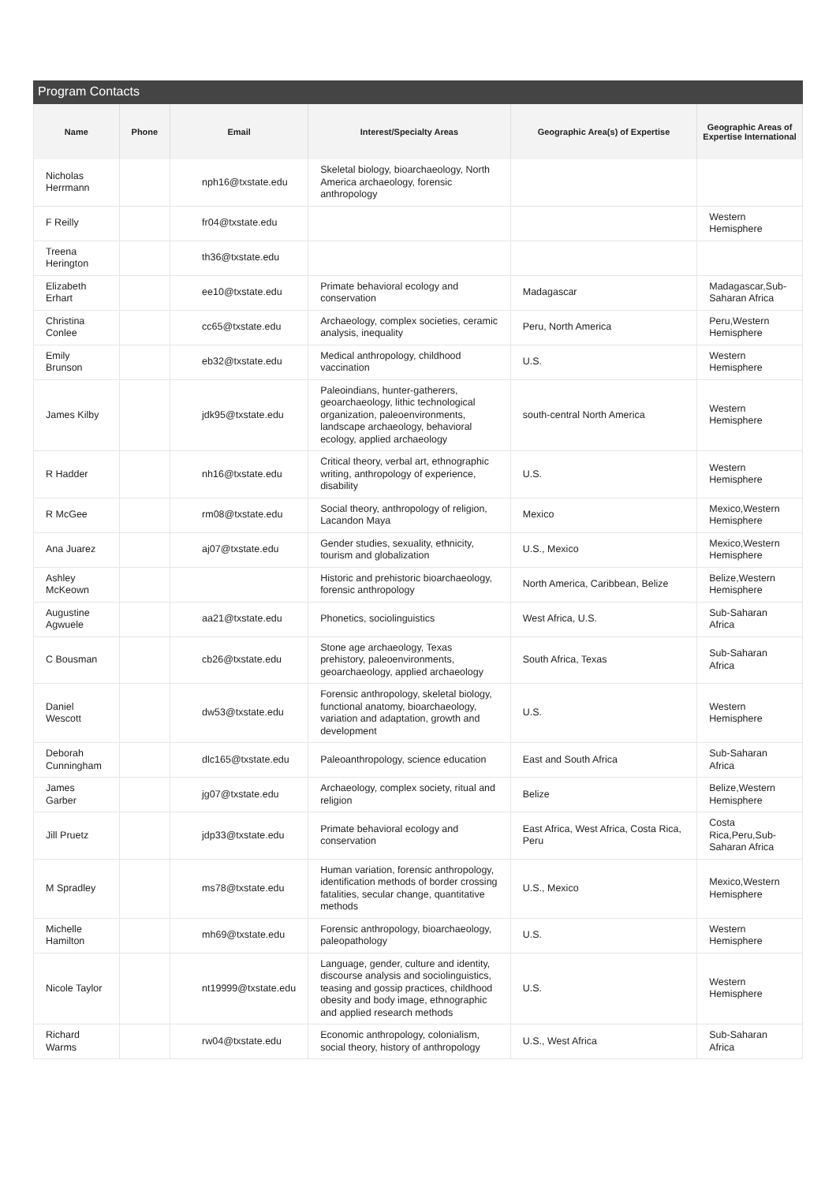Program Contacts
| Name | Phone | Email | Interest/Specialty Areas | Geographic Area(s) of Expertise | Geographic Areas of Expertise International |
| --- | --- | --- | --- | --- | --- |
| Nicholas Herrmann | | nph16@txstate.edu | Skeletal biology, bioarchaeology, North America archaeology, forensic anthropology | | |
| F Reilly | | fr04@txstate.edu | | | Western Hemisphere |
| Treena Herington | | th36@txstate.edu | | | |
| Elizabeth Erhart | | ee10@txstate.edu | Primate behavioral ecology and conservation | Madagascar | Madagascar,Sub-Saharan Africa |
| Christina Conlee | | cc65@txstate.edu | Archaeology, complex societies, ceramic analysis, inequality | Peru, North America | Peru,Western Hemisphere |
| Emily Brunson | | eb32@txstate.edu | Medical anthropology, childhood vaccination | U.S. | Western Hemisphere |
| James Kilby | | jdk95@txstate.edu | Paleoindians, hunter-gatherers, geoarchaeology, lithic technological organization, paleoenvironments, landscape archaeology, behavioral ecology, applied archaeology | south-central North America | Western Hemisphere |
| R Hadder | | nh16@txstate.edu | Critical theory, verbal art, ethnographic writing, anthropology of experience, disability | U.S. | Western Hemisphere |
| R McGee | | rm08@txstate.edu | Social theory, anthropology of religion, Lacandon Maya | Mexico | Mexico,Western Hemisphere |
| Ana Juarez | | aj07@txstate.edu | Gender studies, sexuality, ethnicity, tourism and globalization | U.S., Mexico | Mexico,Western Hemisphere |
| Ashley McKeown | | | Historic and prehistoric bioarchaeology, forensic anthropology | North America, Caribbean, Belize | Belize,Western Hemisphere |
| Augustine Agwuele | | aa21@txstate.edu | Phonetics, sociolinguistics | West Africa, U.S. | Sub-Saharan Africa |
| C Bousman | | cb26@txstate.edu | Stone age archaeology, Texas prehistory, paleoenvironments, geoarchaeology, applied archaeology | South Africa, Texas | Sub-Saharan Africa |
| Daniel Wescott | | dw53@txstate.edu | Forensic anthropology, skeletal biology, functional anatomy, bioarchaeology, variation and adaptation, growth and development | U.S. | Western Hemisphere |
| Deborah Cunningham | | dlc165@txstate.edu | Paleoanthropology, science education | East and South Africa | Sub-Saharan Africa |
| James Garber | | jg07@txstate.edu | Archaeology, complex society, ritual and religion | Belize | Belize,Western Hemisphere |
| Jill Pruetz | | jdp33@txstate.edu | Primate behavioral ecology and conservation | East Africa, West Africa, Costa Rica, Peru | Costa Rica,Peru,Sub-Saharan Africa |
| M Spradley | | ms78@txstate.edu | Human variation, forensic anthropology, identification methods of border crossing fatalities, secular change, quantitative methods | U.S., Mexico | Mexico,Western Hemisphere |
| Michelle Hamilton | | mh69@txstate.edu | Forensic anthropology, bioarchaeology, paleopathology | U.S. | Western Hemisphere |
| Nicole Taylor | | nt19999@txstate.edu | Language, gender, culture and identity, discourse analysis and sociolinguistics, teasing and gossip practices, childhood obesity and body image, ethnographic and applied research methods | U.S. | Western Hemisphere |
| Richard Warms | | rw04@txstate.edu | Economic anthropology, colonialism, social theory, history of anthropology | U.S., West Africa | Sub-Saharan Africa |